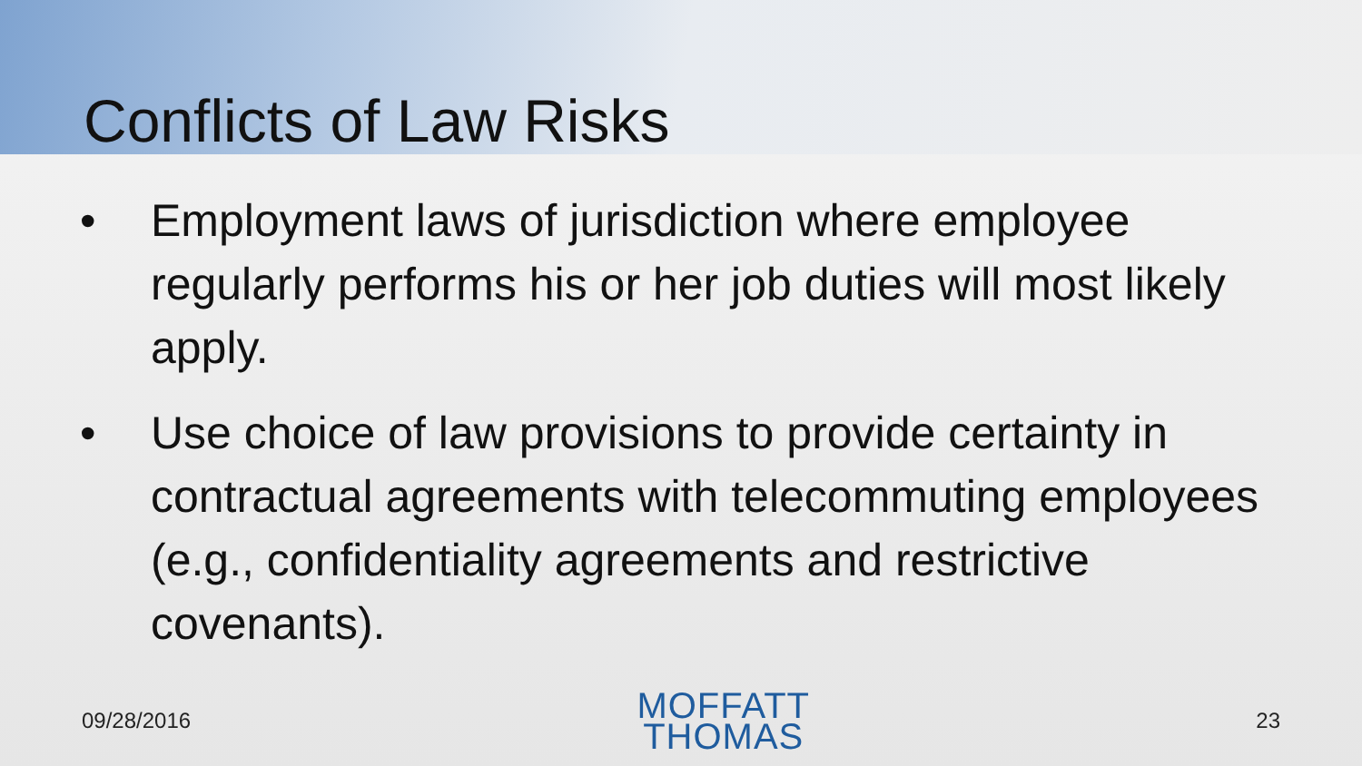Conflicts of Law Risks
• Employment laws of jurisdiction where employee regularly performs his or her job duties will most likely apply.
• Use choice of law provisions to provide certainty in contractual agreements with telecommuting employees (e.g., confidentiality agreements and restrictive covenants).
09/28/2016
MOFFATT
THOMAS
23